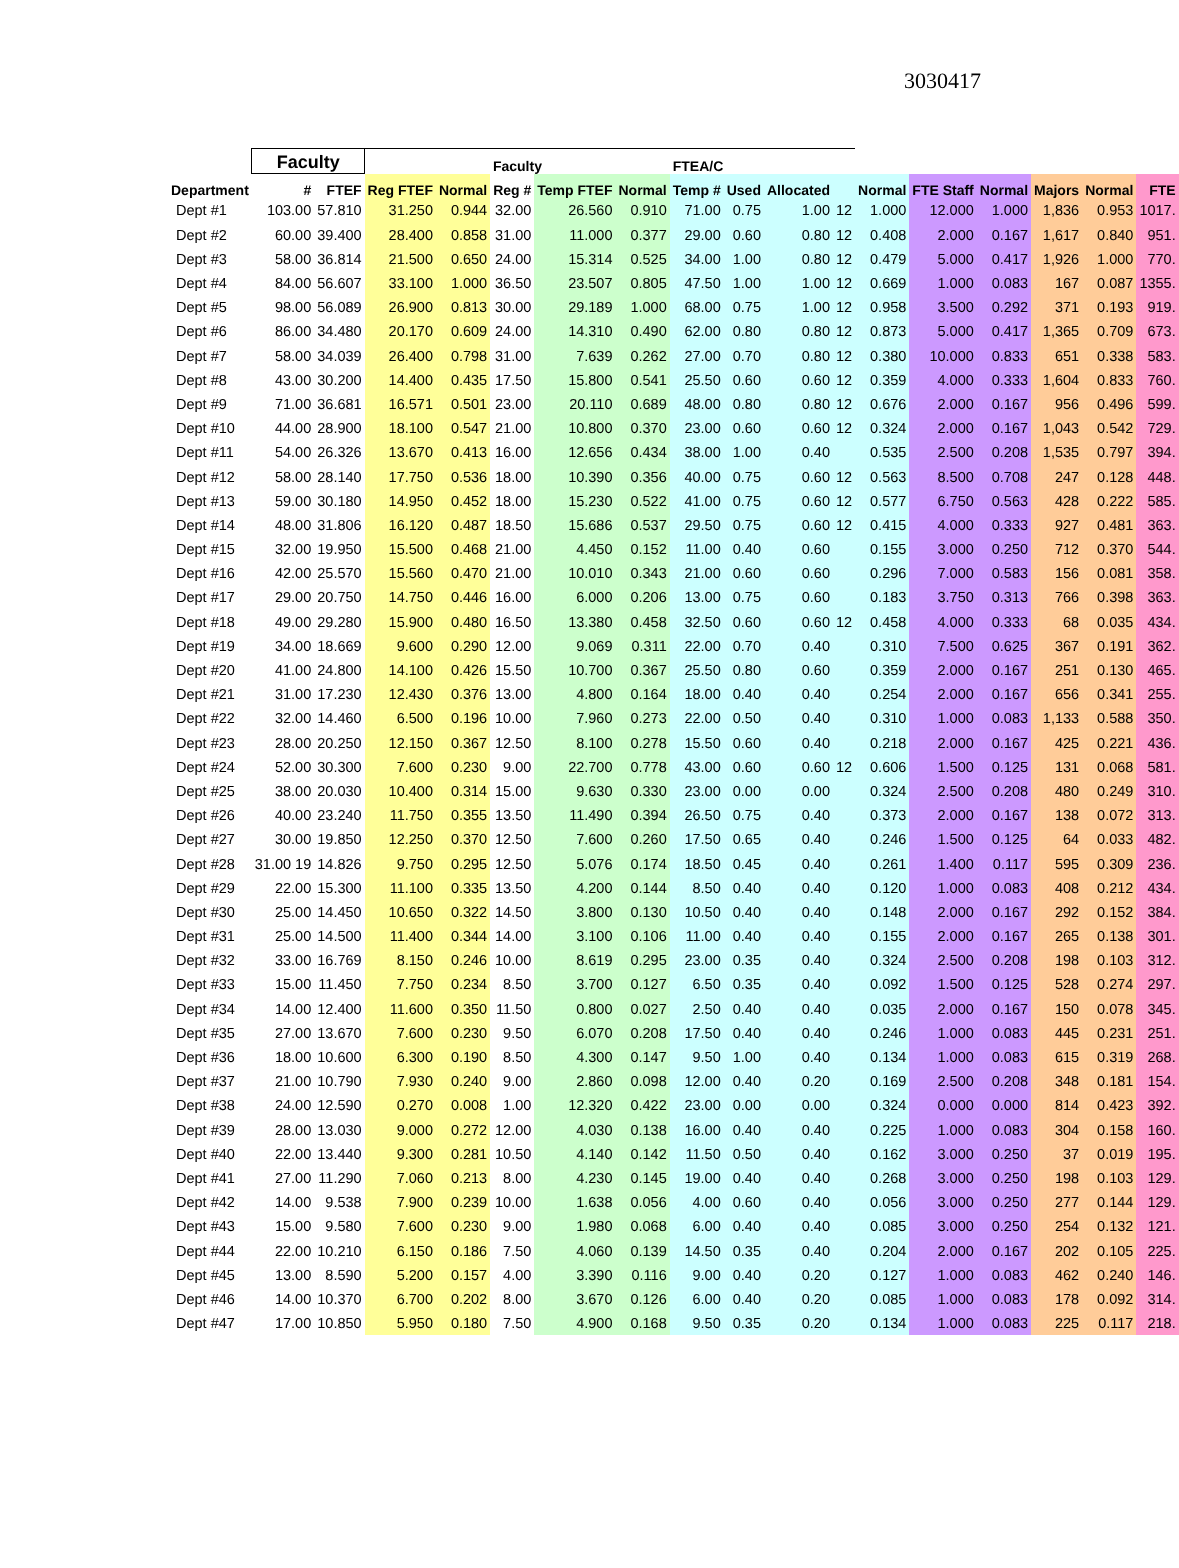3030417
| | Faculty | | Faculty | | | | | FTEA/C | | | | | | | | | |
| --- | --- | --- | --- | --- | --- | --- | --- | --- | --- | --- | --- | --- | --- | --- | --- | --- | --- |
| Department | # | FTEF | Reg FTEF | Normal | Reg # | Temp FTEF | Normal | Temp # | Used | Allocated | | Normal | FTE Staff | Normal | Majors | Normal | FTE |
| Dept #1 | 103.00 | 57.810 | 31.250 | 0.944 | 32.00 | 26.560 | 0.910 | 71.00 | 0.75 | 1.00 | 12 | 1.000 | 12.000 | 1.000 | 1,836 | 0.953 | 1017. |
| Dept #2 | 60.00 | 39.400 | 28.400 | 0.858 | 31.00 | 11.000 | 0.377 | 29.00 | 0.60 | 0.80 | 12 | 0.408 | 2.000 | 0.167 | 1,617 | 0.840 | 951. |
| Dept #3 | 58.00 | 36.814 | 21.500 | 0.650 | 24.00 | 15.314 | 0.525 | 34.00 | 1.00 | 0.80 | 12 | 0.479 | 5.000 | 0.417 | 1,926 | 1.000 | 770. |
| Dept #4 | 84.00 | 56.607 | 33.100 | 1.000 | 36.50 | 23.507 | 0.805 | 47.50 | 1.00 | 1.00 | 12 | 0.669 | 1.000 | 0.083 | 167 | 0.087 | 1355. |
| Dept #5 | 98.00 | 56.089 | 26.900 | 0.813 | 30.00 | 29.189 | 1.000 | 68.00 | 0.75 | 1.00 | 12 | 0.958 | 3.500 | 0.292 | 371 | 0.193 | 919. |
| Dept #6 | 86.00 | 34.480 | 20.170 | 0.609 | 24.00 | 14.310 | 0.490 | 62.00 | 0.80 | 0.80 | 12 | 0.873 | 5.000 | 0.417 | 1,365 | 0.709 | 673. |
| Dept #7 | 58.00 | 34.039 | 26.400 | 0.798 | 31.00 | 7.639 | 0.262 | 27.00 | 0.70 | 0.80 | 12 | 0.380 | 10.000 | 0.833 | 651 | 0.338 | 583. |
| Dept #8 | 43.00 | 30.200 | 14.400 | 0.435 | 17.50 | 15.800 | 0.541 | 25.50 | 0.60 | 0.60 | 12 | 0.359 | 4.000 | 0.333 | 1,604 | 0.833 | 760. |
| Dept #9 | 71.00 | 36.681 | 16.571 | 0.501 | 23.00 | 20.110 | 0.689 | 48.00 | 0.80 | 0.80 | 12 | 0.676 | 2.000 | 0.167 | 956 | 0.496 | 599. |
| Dept #10 | 44.00 | 28.900 | 18.100 | 0.547 | 21.00 | 10.800 | 0.370 | 23.00 | 0.60 | 0.60 | 12 | 0.324 | 2.000 | 0.167 | 1,043 | 0.542 | 729. |
| Dept #11 | 54.00 | 26.326 | 13.670 | 0.413 | 16.00 | 12.656 | 0.434 | 38.00 | 1.00 | 0.40 | | 0.535 | 2.500 | 0.208 | 1,535 | 0.797 | 394. |
| Dept #12 | 58.00 | 28.140 | 17.750 | 0.536 | 18.00 | 10.390 | 0.356 | 40.00 | 0.75 | 0.60 | 12 | 0.563 | 8.500 | 0.708 | 247 | 0.128 | 448. |
| Dept #13 | 59.00 | 30.180 | 14.950 | 0.452 | 18.00 | 15.230 | 0.522 | 41.00 | 0.75 | 0.60 | 12 | 0.577 | 6.750 | 0.563 | 428 | 0.222 | 585. |
| Dept #14 | 48.00 | 31.806 | 16.120 | 0.487 | 18.50 | 15.686 | 0.537 | 29.50 | 0.75 | 0.60 | 12 | 0.415 | 4.000 | 0.333 | 927 | 0.481 | 363. |
| Dept #15 | 32.00 | 19.950 | 15.500 | 0.468 | 21.00 | 4.450 | 0.152 | 11.00 | 0.40 | 0.60 | | 0.155 | 3.000 | 0.250 | 712 | 0.370 | 544. |
| Dept #16 | 42.00 | 25.570 | 15.560 | 0.470 | 21.00 | 10.010 | 0.343 | 21.00 | 0.60 | 0.60 | | 0.296 | 7.000 | 0.583 | 156 | 0.081 | 358. |
| Dept #17 | 29.00 | 20.750 | 14.750 | 0.446 | 16.00 | 6.000 | 0.206 | 13.00 | 0.75 | 0.60 | | 0.183 | 3.750 | 0.313 | 766 | 0.398 | 363. |
| Dept #18 | 49.00 | 29.280 | 15.900 | 0.480 | 16.50 | 13.380 | 0.458 | 32.50 | 0.60 | 0.60 | 12 | 0.458 | 4.000 | 0.333 | 68 | 0.035 | 434. |
| Dept #19 | 34.00 | 18.669 | 9.600 | 0.290 | 12.00 | 9.069 | 0.311 | 22.00 | 0.70 | 0.40 | | 0.310 | 7.500 | 0.625 | 367 | 0.191 | 362. |
| Dept #20 | 41.00 | 24.800 | 14.100 | 0.426 | 15.50 | 10.700 | 0.367 | 25.50 | 0.80 | 0.60 | | 0.359 | 2.000 | 0.167 | 251 | 0.130 | 465. |
| Dept #21 | 31.00 | 17.230 | 12.430 | 0.376 | 13.00 | 4.800 | 0.164 | 18.00 | 0.40 | 0.40 | | 0.254 | 2.000 | 0.167 | 656 | 0.341 | 255. |
| Dept #22 | 32.00 | 14.460 | 6.500 | 0.196 | 10.00 | 7.960 | 0.273 | 22.00 | 0.50 | 0.40 | | 0.310 | 1.000 | 0.083 | 1,133 | 0.588 | 350. |
| Dept #23 | 28.00 | 20.250 | 12.150 | 0.367 | 12.50 | 8.100 | 0.278 | 15.50 | 0.60 | 0.40 | | 0.218 | 2.000 | 0.167 | 425 | 0.221 | 436. |
| Dept #24 | 52.00 | 30.300 | 7.600 | 0.230 | 9.00 | 22.700 | 0.778 | 43.00 | 0.60 | 0.60 | 12 | 0.606 | 1.500 | 0.125 | 131 | 0.068 | 581. |
| Dept #25 | 38.00 | 20.030 | 10.400 | 0.314 | 15.00 | 9.630 | 0.330 | 23.00 | 0.00 | 0.00 | | 0.324 | 2.500 | 0.208 | 480 | 0.249 | 310. |
| Dept #26 | 40.00 | 23.240 | 11.750 | 0.355 | 13.50 | 11.490 | 0.394 | 26.50 | 0.75 | 0.40 | | 0.373 | 2.000 | 0.167 | 138 | 0.072 | 313. |
| Dept #27 | 30.00 | 19.850 | 12.250 | 0.370 | 12.50 | 7.600 | 0.260 | 17.50 | 0.65 | 0.40 | | 0.246 | 1.500 | 0.125 | 64 | 0.033 | 482. |
| Dept #28 | 31.00 19 | 14.826 | 9.750 | 0.295 | 12.50 | 5.076 | 0.174 | 18.50 | 0.45 | 0.40 | | 0.261 | 1.400 | 0.117 | 595 | 0.309 | 236. |
| Dept #29 | 22.00 | 15.300 | 11.100 | 0.335 | 13.50 | 4.200 | 0.144 | 8.50 | 0.40 | 0.40 | | 0.120 | 1.000 | 0.083 | 408 | 0.212 | 434. |
| Dept #30 | 25.00 | 14.450 | 10.650 | 0.322 | 14.50 | 3.800 | 0.130 | 10.50 | 0.40 | 0.40 | | 0.148 | 2.000 | 0.167 | 292 | 0.152 | 384. |
| Dept #31 | 25.00 | 14.500 | 11.400 | 0.344 | 14.00 | 3.100 | 0.106 | 11.00 | 0.40 | 0.40 | | 0.155 | 2.000 | 0.167 | 265 | 0.138 | 301. |
| Dept #32 | 33.00 | 16.769 | 8.150 | 0.246 | 10.00 | 8.619 | 0.295 | 23.00 | 0.35 | 0.40 | | 0.324 | 2.500 | 0.208 | 198 | 0.103 | 312. |
| Dept #33 | 15.00 | 11.450 | 7.750 | 0.234 | 8.50 | 3.700 | 0.127 | 6.50 | 0.35 | 0.40 | | 0.092 | 1.500 | 0.125 | 528 | 0.274 | 297. |
| Dept #34 | 14.00 | 12.400 | 11.600 | 0.350 | 11.50 | 0.800 | 0.027 | 2.50 | 0.40 | 0.40 | | 0.035 | 2.000 | 0.167 | 150 | 0.078 | 345. |
| Dept #35 | 27.00 | 13.670 | 7.600 | 0.230 | 9.50 | 6.070 | 0.208 | 17.50 | 0.40 | 0.40 | | 0.246 | 1.000 | 0.083 | 445 | 0.231 | 251. |
| Dept #36 | 18.00 | 10.600 | 6.300 | 0.190 | 8.50 | 4.300 | 0.147 | 9.50 | 1.00 | 0.40 | | 0.134 | 1.000 | 0.083 | 615 | 0.319 | 268. |
| Dept #37 | 21.00 | 10.790 | 7.930 | 0.240 | 9.00 | 2.860 | 0.098 | 12.00 | 0.40 | 0.20 | | 0.169 | 2.500 | 0.208 | 348 | 0.181 | 154. |
| Dept #38 | 24.00 | 12.590 | 0.270 | 0.008 | 1.00 | 12.320 | 0.422 | 23.00 | 0.00 | 0.00 | | 0.324 | 0.000 | 0.000 | 814 | 0.423 | 392. |
| Dept #39 | 28.00 | 13.030 | 9.000 | 0.272 | 12.00 | 4.030 | 0.138 | 16.00 | 0.40 | 0.40 | | 0.225 | 1.000 | 0.083 | 304 | 0.158 | 160. |
| Dept #40 | 22.00 | 13.440 | 9.300 | 0.281 | 10.50 | 4.140 | 0.142 | 11.50 | 0.50 | 0.40 | | 0.162 | 3.000 | 0.250 | 37 | 0.019 | 195. |
| Dept #41 | 27.00 | 11.290 | 7.060 | 0.213 | 8.00 | 4.230 | 0.145 | 19.00 | 0.40 | 0.40 | | 0.268 | 3.000 | 0.250 | 198 | 0.103 | 129. |
| Dept #42 | 14.00 | 9.538 | 7.900 | 0.239 | 10.00 | 1.638 | 0.056 | 4.00 | 0.60 | 0.40 | | 0.056 | 3.000 | 0.250 | 277 | 0.144 | 129. |
| Dept #43 | 15.00 | 9.580 | 7.600 | 0.230 | 9.00 | 1.980 | 0.068 | 6.00 | 0.40 | 0.40 | | 0.085 | 3.000 | 0.250 | 254 | 0.132 | 121. |
| Dept #44 | 22.00 | 10.210 | 6.150 | 0.186 | 7.50 | 4.060 | 0.139 | 14.50 | 0.35 | 0.40 | | 0.204 | 2.000 | 0.167 | 202 | 0.105 | 225. |
| Dept #45 | 13.00 | 8.590 | 5.200 | 0.157 | 4.00 | 3.390 | 0.116 | 9.00 | 0.40 | 0.20 | | 0.127 | 1.000 | 0.083 | 462 | 0.240 | 146. |
| Dept #46 | 14.00 | 10.370 | 6.700 | 0.202 | 8.00 | 3.670 | 0.126 | 6.00 | 0.40 | 0.20 | | 0.085 | 1.000 | 0.083 | 178 | 0.092 | 314. |
| Dept #47 | 17.00 | 10.850 | 5.950 | 0.180 | 7.50 | 4.900 | 0.168 | 9.50 | 0.35 | 0.20 | | 0.134 | 1.000 | 0.083 | 225 | 0.117 | 218. |